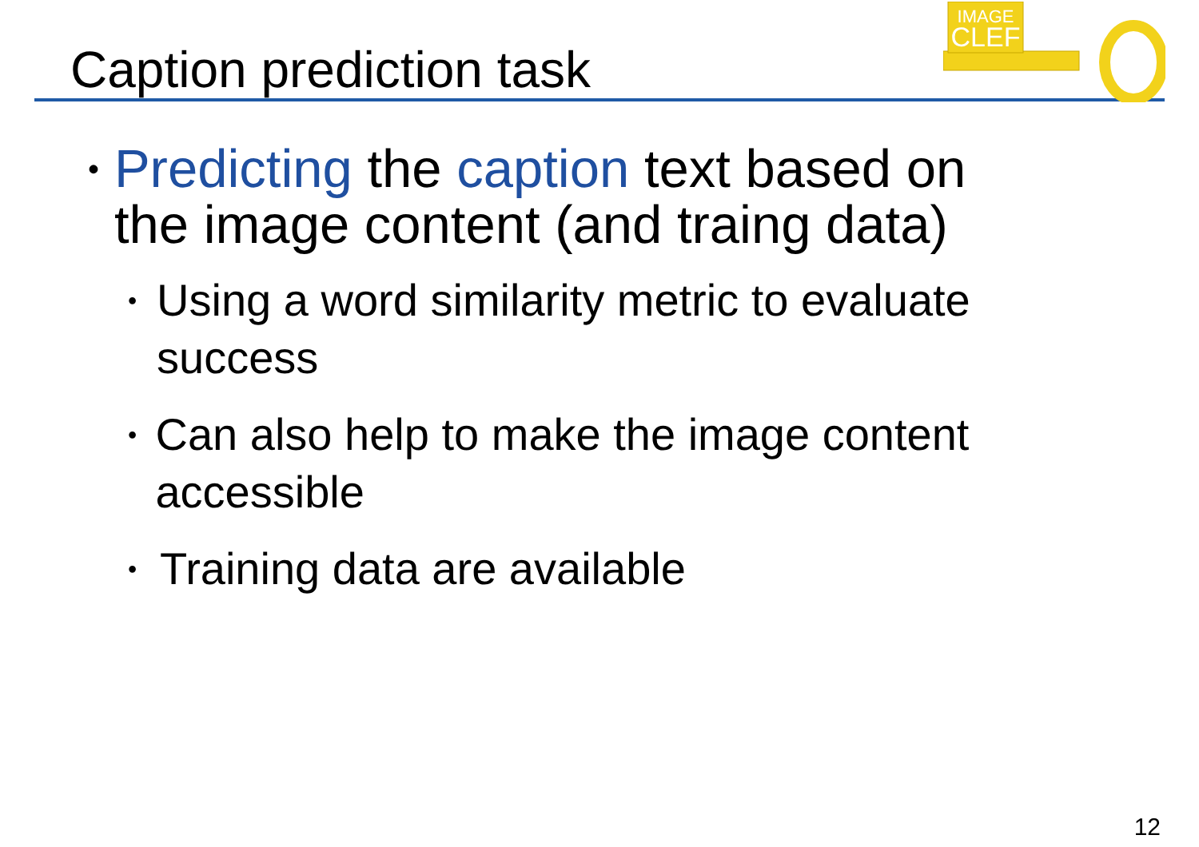Caption prediction task
IMAGE
CLEF
•
Predicting the caption text based on the image content (and traing data)
•
Using a word similarity metric to evaluate success
•
Can also help to make the image content accessible
•
Training data are available
12